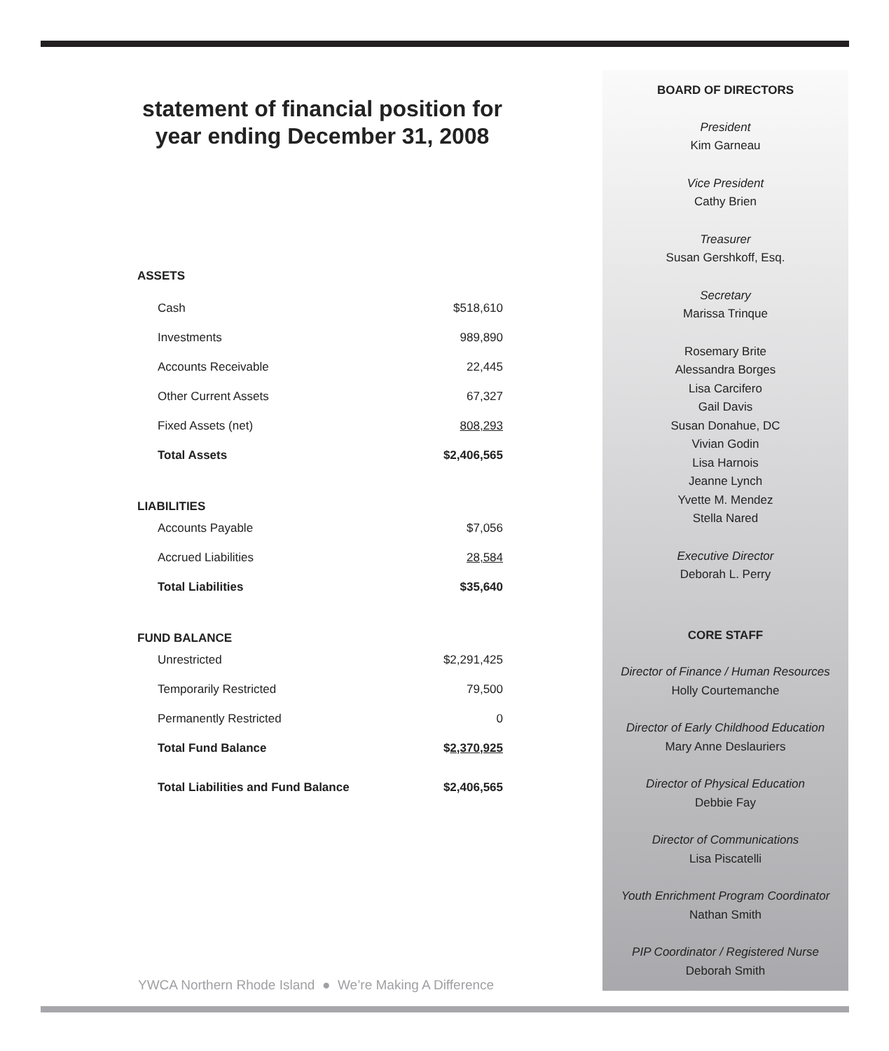statement of financial position for year ending December 31, 2008
| ASSETS | |
| Cash | $518,610 |
| Investments | 989,890 |
| Accounts Receivable | 22,445 |
| Other Current Assets | 67,327 |
| Fixed Assets (net) | 808,293 |
| Total Assets | $2,406,565 |
| LIABILITIES | |
| Accounts Payable | $7,056 |
| Accrued Liabilities | 28,584 |
| Total Liabilities | $35,640 |
| FUND BALANCE | |
| Unrestricted | $2,291,425 |
| Temporarily Restricted | 79,500 |
| Permanently Restricted | 0 |
| Total Fund Balance | $ 2,370,925 |
| Total Liabilities and Fund Balance | $2,406,565 |
YWCA Northern Rhode Island ● We’re Making A Difference
BOARD OF DIRECTORS
President
Kim Garneau
Vice President
Cathy Brien
Treasurer
Susan Gershkoff, Esq.
Secretary
Marissa Trinque
Rosemary Brite
Alessandra Borges
Lisa Carcifero
Gail Davis
Susan Donahue, DC
Vivian Godin
Lisa Harnois
Jeanne Lynch
Yvette M. Mendez
Stella Nared
Executive Director
Deborah L. Perry
CORE STAFF
Director of Finance / Human Resources
Holly Courtemanche
Director of Early Childhood Education
Mary Anne Deslauriers
Director of Physical Education
Debbie Fay
Director of Communications
Lisa Piscatelli
Youth Enrichment Program Coordinator
Nathan Smith
PIP Coordinator / Registered Nurse
Deborah Smith